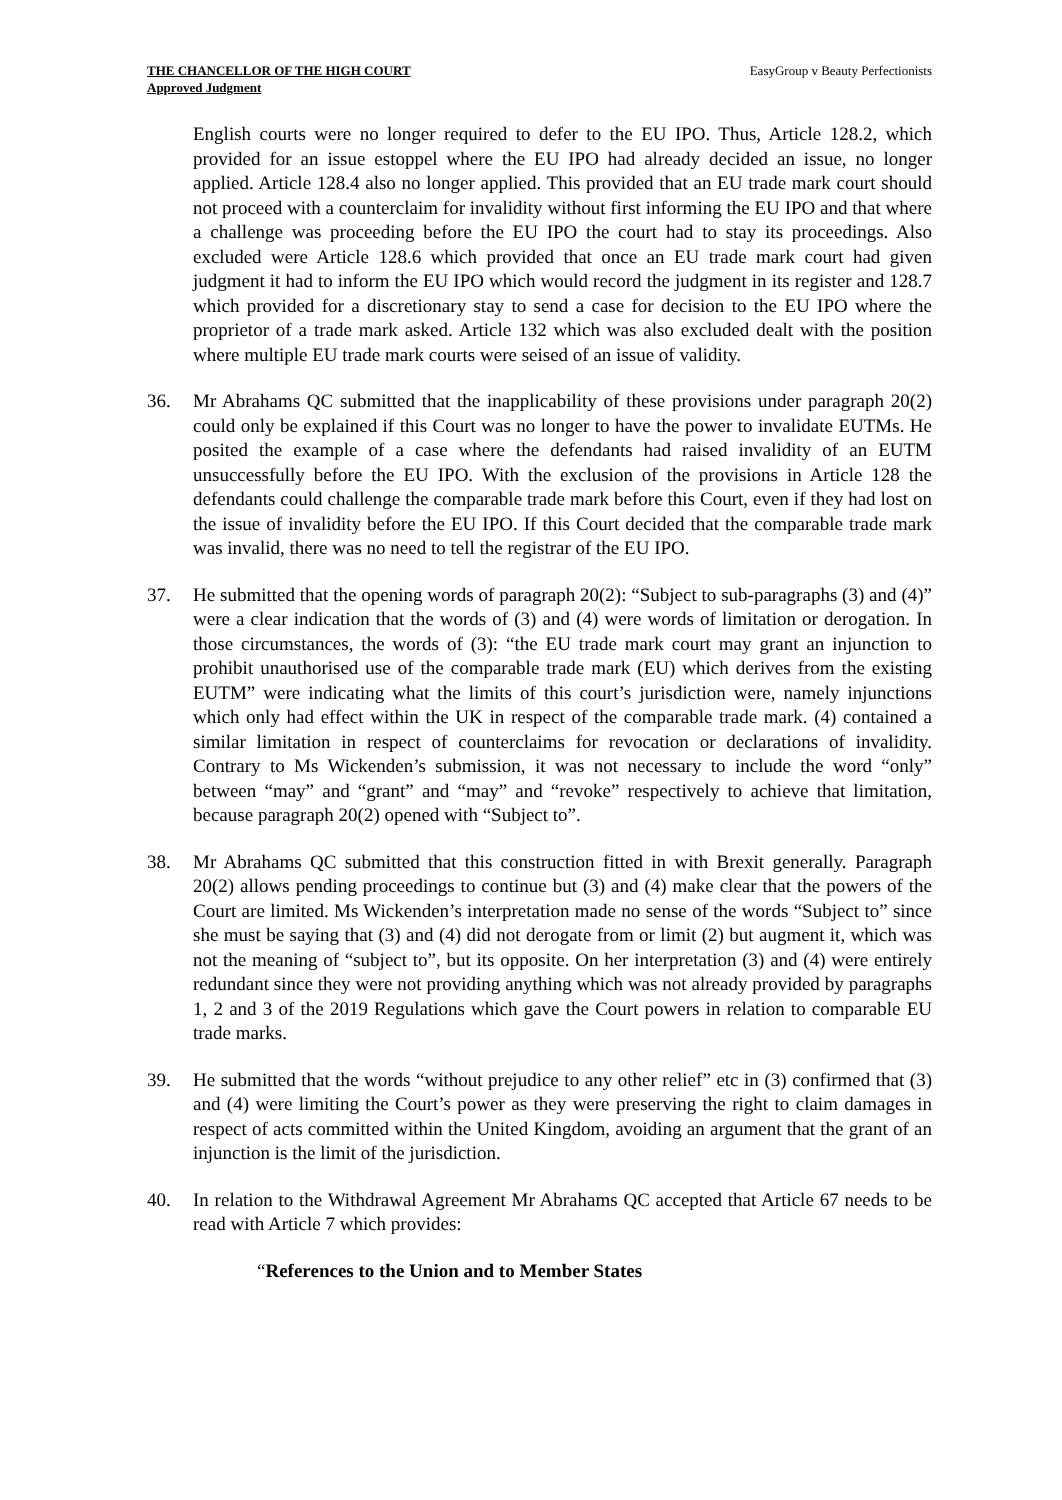THE CHANCELLOR OF THE HIGH COURT
Approved Judgment
EasyGroup v Beauty Perfectionists
English courts were no longer required to defer to the EU IPO. Thus, Article 128.2, which provided for an issue estoppel where the EU IPO had already decided an issue, no longer applied. Article 128.4 also no longer applied. This provided that an EU trade mark court should not proceed with a counterclaim for invalidity without first informing the EU IPO and that where a challenge was proceeding before the EU IPO the court had to stay its proceedings. Also excluded were Article 128.6 which provided that once an EU trade mark court had given judgment it had to inform the EU IPO which would record the judgment in its register and 128.7 which provided for a discretionary stay to send a case for decision to the EU IPO where the proprietor of a trade mark asked. Article 132 which was also excluded dealt with the position where multiple EU trade mark courts were seised of an issue of validity.
36. Mr Abrahams QC submitted that the inapplicability of these provisions under paragraph 20(2) could only be explained if this Court was no longer to have the power to invalidate EUTMs. He posited the example of a case where the defendants had raised invalidity of an EUTM unsuccessfully before the EU IPO. With the exclusion of the provisions in Article 128 the defendants could challenge the comparable trade mark before this Court, even if they had lost on the issue of invalidity before the EU IPO. If this Court decided that the comparable trade mark was invalid, there was no need to tell the registrar of the EU IPO.
37. He submitted that the opening words of paragraph 20(2): “Subject to sub-paragraphs (3) and (4)” were a clear indication that the words of (3) and (4) were words of limitation or derogation. In those circumstances, the words of (3): “the EU trade mark court may grant an injunction to prohibit unauthorised use of the comparable trade mark (EU) which derives from the existing EUTM” were indicating what the limits of this court’s jurisdiction were, namely injunctions which only had effect within the UK in respect of the comparable trade mark. (4) contained a similar limitation in respect of counterclaims for revocation or declarations of invalidity. Contrary to Ms Wickenden’s submission, it was not necessary to include the word “only” between “may” and “grant” and “may” and “revoke” respectively to achieve that limitation, because paragraph 20(2) opened with “Subject to”.
38. Mr Abrahams QC submitted that this construction fitted in with Brexit generally. Paragraph 20(2) allows pending proceedings to continue but (3) and (4) make clear that the powers of the Court are limited. Ms Wickenden’s interpretation made no sense of the words “Subject to” since she must be saying that (3) and (4) did not derogate from or limit (2) but augment it, which was not the meaning of “subject to”, but its opposite. On her interpretation (3) and (4) were entirely redundant since they were not providing anything which was not already provided by paragraphs 1, 2 and 3 of the 2019 Regulations which gave the Court powers in relation to comparable EU trade marks.
39. He submitted that the words “without prejudice to any other relief” etc in (3) confirmed that (3) and (4) were limiting the Court’s power as they were preserving the right to claim damages in respect of acts committed within the United Kingdom, avoiding an argument that the grant of an injunction is the limit of the jurisdiction.
40. In relation to the Withdrawal Agreement Mr Abrahams QC accepted that Article 67 needs to be read with Article 7 which provides:
“References to the Union and to Member States